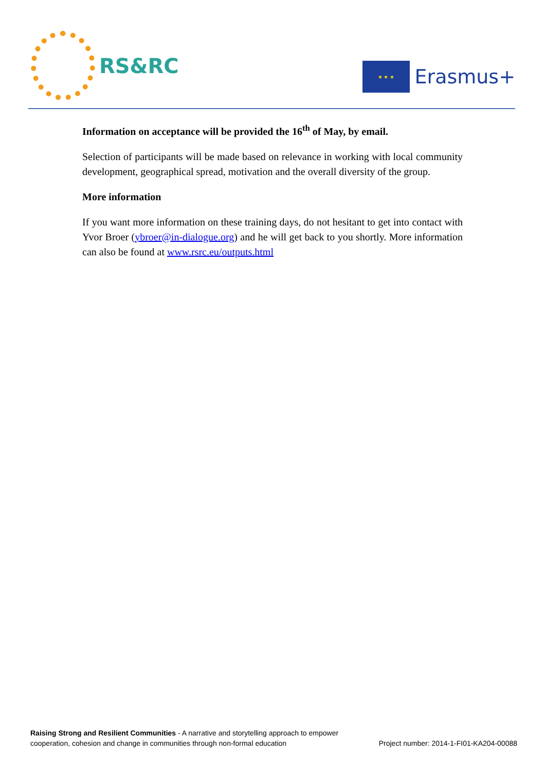RS&RC
★ ★ ★
Erasmus+
Information on acceptance will be provided the 16<sup>th</sup> of May, by email.
Selection of participants will be made based on relevance in working with local community development, geographical spread, motivation and the overall diversity of the group.
More information
If you want more information on these training days, do not hesitant to get into contact with Yvor Broer (ybroer@in-dialogue.org) and he will get back to you shortly. More information can also be found at www.rsrc.eu/outputs.html
Raising Strong and Resilient Communities - A narrative and storytelling approach to empower
cooperation, cohesion and change in communities through non-formal education
Project number: 2014-1-FI01-KA204-00088